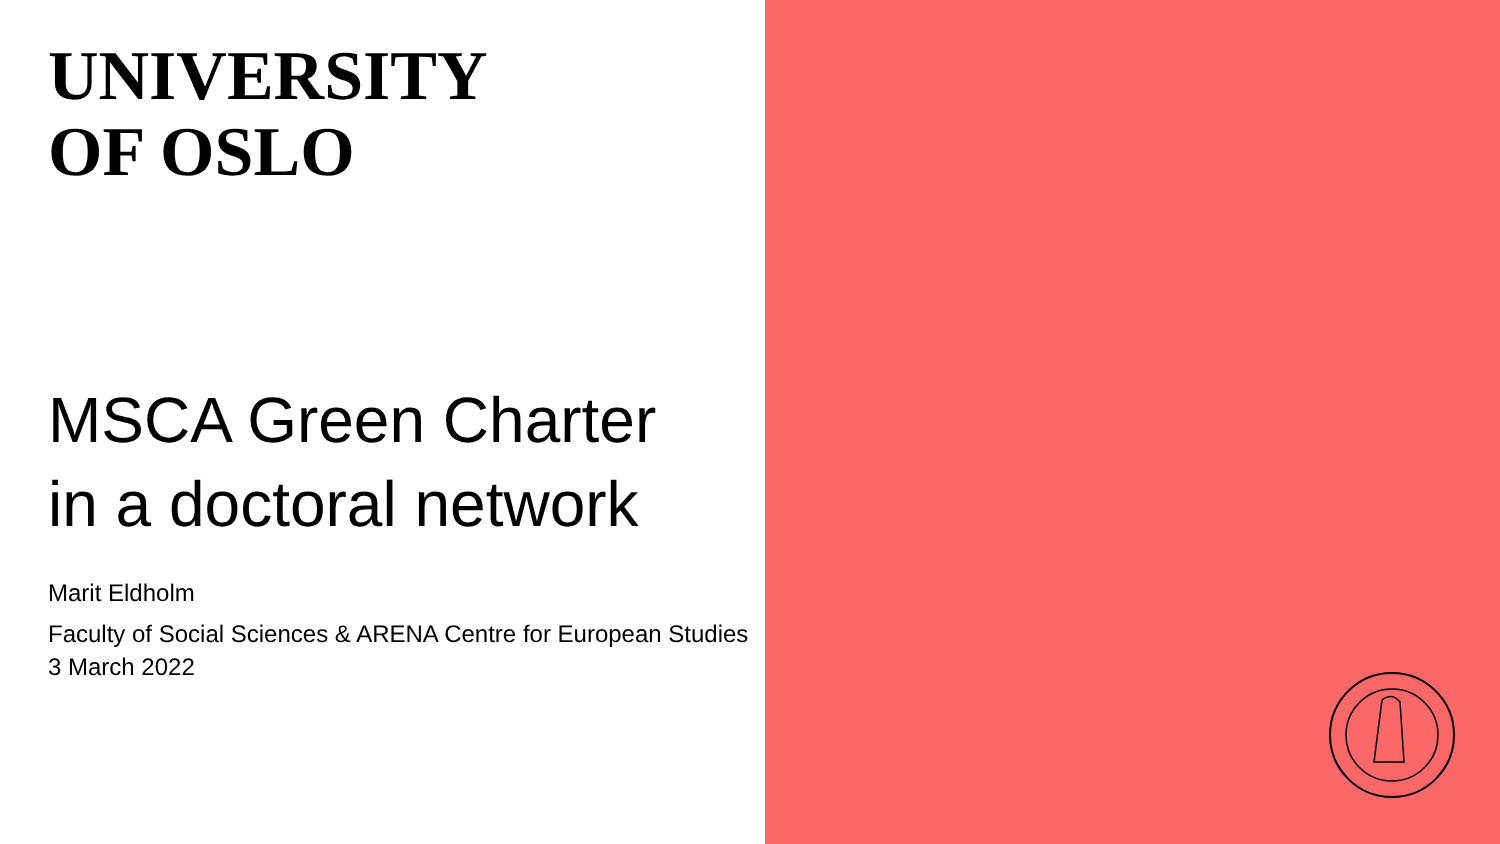UNIVERSITY
OF OSLO
MSCA Green Charter
in a doctoral network
Marit Eldholm
Faculty of Social Sciences & ARENA Centre for European Studies
3 March 2022